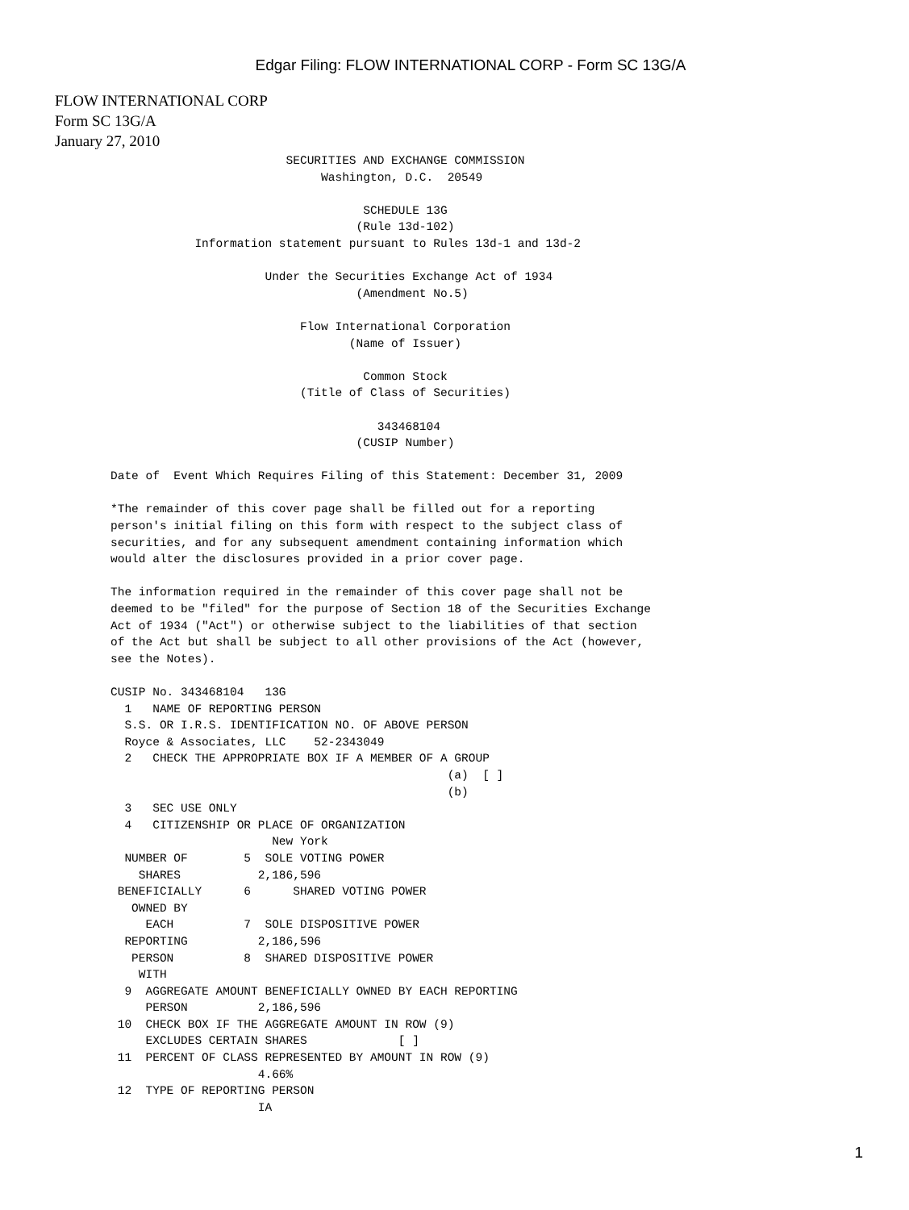Edgar Filing: FLOW INTERNATIONAL CORP - Form SC 13G/A
FLOW INTERNATIONAL CORP
Form SC 13G/A
January 27, 2010
                         SECURITIES AND EXCHANGE COMMISSION
                              Washington, D.C.  20549

                                    SCHEDULE 13G
                                   (Rule 13d-102)
            Information statement pursuant to Rules 13d-1 and 13d-2

                      Under the Securities Exchange Act of 1934
                                   (Amendment No.5)

                           Flow International Corporation
                                  (Name of Issuer)

                                    Common Stock
                           (Title of Class of Securities)

                                      343468104
                                   (CUSIP Number)

Date of  Event Which Requires Filing of this Statement: December 31, 2009

*The remainder of this cover page shall be filled out for a reporting
person's initial filing on this form with respect to the subject class of
securities, and for any subsequent amendment containing information which
would alter the disclosures provided in a prior cover page.

The information required in the remainder of this cover page shall not be
deemed to be "filed" for the purpose of Section 18 of the Securities Exchange
Act of 1934 ("Act") or otherwise subject to the liabilities of that section
of the Act but shall be subject to all other provisions of the Act (however,
see the Notes).

CUSIP No. 343468104   13G
  1   NAME OF REPORTING PERSON
  S.S. OR I.R.S. IDENTIFICATION NO. OF ABOVE PERSON
  Royce & Associates, LLC    52-2343049
  2   CHECK THE APPROPRIATE BOX IF A MEMBER OF A GROUP
                                                (a)  [ ]
                                                (b)
  3   SEC USE ONLY
  4   CITIZENSHIP OR PLACE OF ORGANIZATION
                       New York
  NUMBER OF        5  SOLE VOTING POWER
    SHARES           2,186,596
 BENEFICIALLY      6      SHARED VOTING POWER
   OWNED BY
     EACH          7  SOLE DISPOSITIVE POWER
  REPORTING          2,186,596
   PERSON          8  SHARED DISPOSITIVE POWER
    WITH
  9  AGGREGATE AMOUNT BENEFICIALLY OWNED BY EACH REPORTING
     PERSON          2,186,596
 10  CHECK BOX IF THE AGGREGATE AMOUNT IN ROW (9)
     EXCLUDES CERTAIN SHARES             [ ]
 11  PERCENT OF CLASS REPRESENTED BY AMOUNT IN ROW (9)
                     4.66%
 12  TYPE OF REPORTING PERSON
                     IA
1